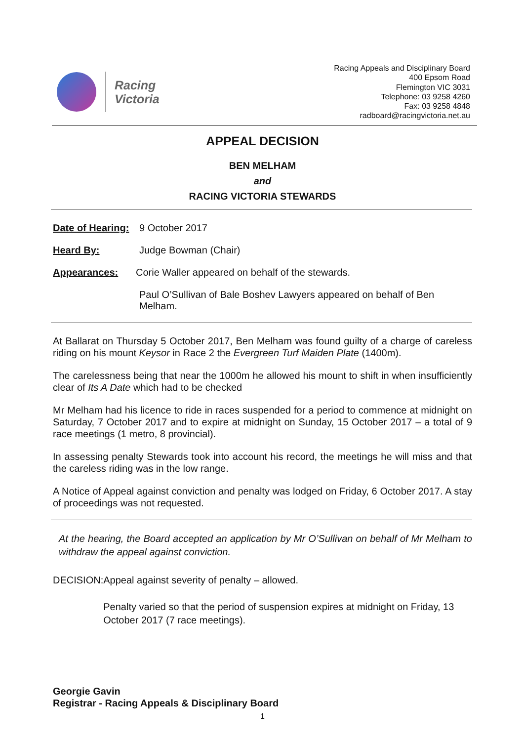Racing
Victoria
Racing Appeals and Disciplinary Board
400 Epsom Road
Flemington VIC 3031
Telephone: 03 9258 4260
Fax: 03 9258 4848
radboard@racingvictoria.net.au
APPEAL DECISION
BEN MELHAM
and
RACING VICTORIA STEWARDS
Date of Hearing:
9 October 2017
Heard By: Judge Bowman (Chair)
Appearances: Corie Waller appeared on behalf of the stewards.
Paul O’Sullivan of Bale Boshev Lawyers appeared on behalf of Ben Melham.
At Ballarat on Thursday 5 October 2017, Ben Melham was found guilty of a charge of careless riding on his mount Keysor in Race 2 the Evergreen Turf Maiden Plate (1400m).
The carelessness being that near the 1000m he allowed his mount to shift in when insufficiently clear of Its A Date which had to be checked
Mr Melham had his licence to ride in races suspended for a period to commence at midnight on Saturday, 7 October 2017 and to expire at midnight on Sunday, 15 October 2017 – a total of 9 race meetings (1 metro, 8 provincial).
In assessing penalty Stewards took into account his record, the meetings he will miss and that the careless riding was in the low range.
A Notice of Appeal against conviction and penalty was lodged on Friday, 6 October 2017. A stay of proceedings was not requested.
At the hearing, the Board accepted an application by Mr O’Sullivan on behalf of Mr Melham to withdraw the appeal against conviction.
DECISION: Appeal against severity of penalty – allowed.
Penalty varied so that the period of suspension expires at midnight on Friday, 13 October 2017 (7 race meetings).
Georgie Gavin
Registrar - Racing Appeals & Disciplinary Board
1